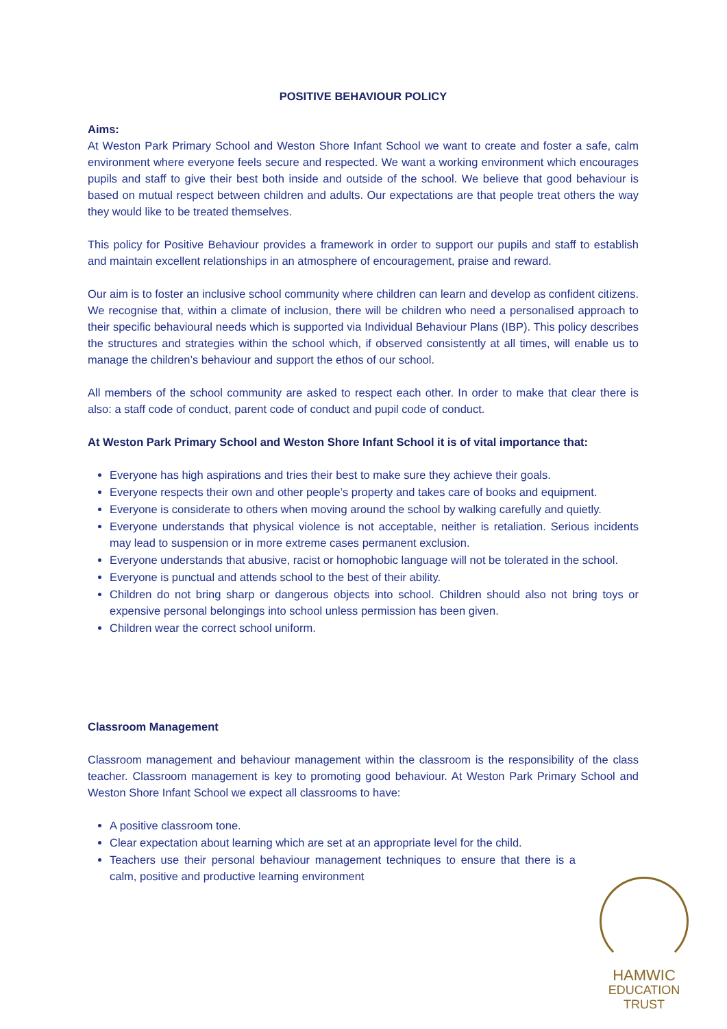POSITIVE BEHAVIOUR POLICY
Aims:
At Weston Park Primary School and Weston Shore Infant School we want to create and foster a safe, calm environment where everyone feels secure and respected. We want a working environment which encourages pupils and staff to give their best both inside and outside of the school. We believe that good behaviour is based on mutual respect between children and adults. Our expectations are that people treat others the way they would like to be treated themselves.
This policy for Positive Behaviour provides a framework in order to support our pupils and staff to establish and maintain excellent relationships in an atmosphere of encouragement, praise and reward.
Our aim is to foster an inclusive school community where children can learn and develop as confident citizens. We recognise that, within a climate of inclusion, there will be children who need a personalised approach to their specific behavioural needs which is supported via Individual Behaviour Plans (IBP). This policy describes the structures and strategies within the school which, if observed consistently at all times, will enable us to manage the children’s behaviour and support the ethos of our school.
All members of the school community are asked to respect each other. In order to make that clear there is also: a staff code of conduct, parent code of conduct and pupil code of conduct.
At Weston Park Primary School and Weston Shore Infant School it is of vital importance that:
Everyone has high aspirations and tries their best to make sure they achieve their goals.
Everyone respects their own and other people’s property and takes care of books and equipment.
Everyone is considerate to others when moving around the school by walking carefully and quietly.
Everyone understands that physical violence is not acceptable, neither is retaliation. Serious incidents may lead to suspension or in more extreme cases permanent exclusion.
Everyone understands that abusive, racist or homophobic language will not be tolerated in the school.
Everyone is punctual and attends school to the best of their ability.
Children do not bring sharp or dangerous objects into school. Children should also not bring toys or expensive personal belongings into school unless permission has been given.
Children wear the correct school uniform.
Classroom Management
Classroom management and behaviour management within the classroom is the responsibility of the class teacher. Classroom management is key to promoting good behaviour. At Weston Park Primary School and Weston Shore Infant School we expect all classrooms to have:
A positive classroom tone.
Clear expectation about learning which are set at an appropriate level for the child.
Teachers use their personal behaviour management techniques to ensure that there is a calm, positive and productive learning environment
HAMWIC
EDUCATION
TRUST